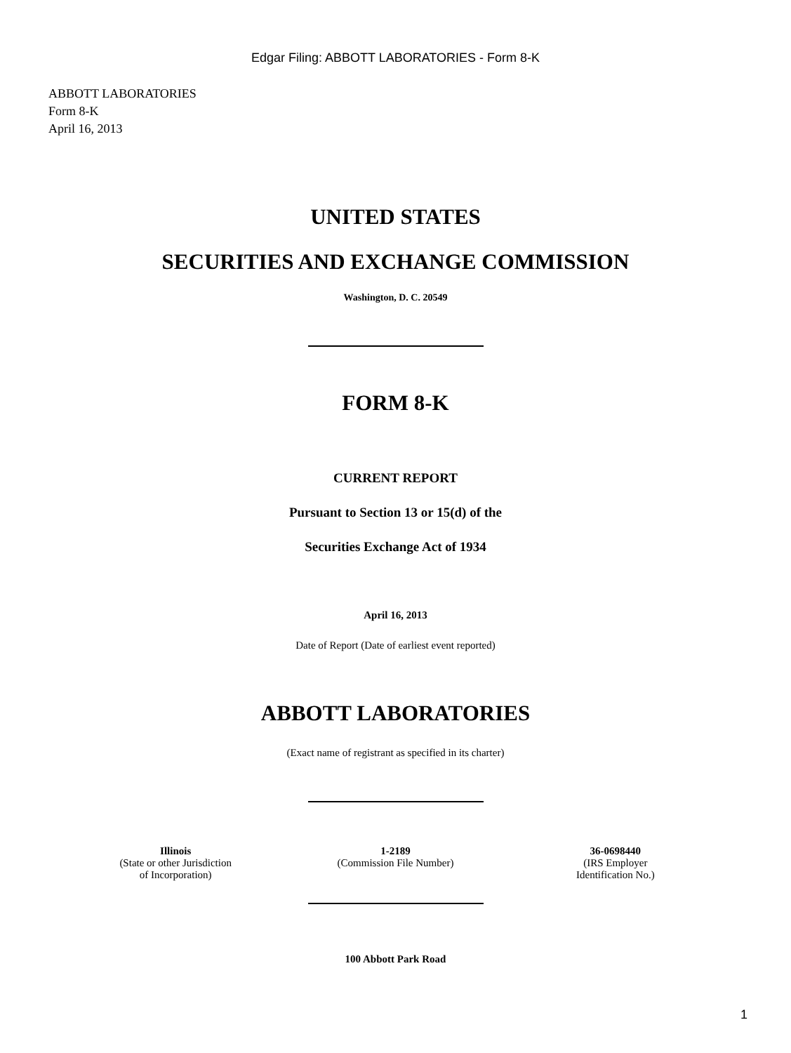Edgar Filing: ABBOTT LABORATORIES - Form 8-K
ABBOTT LABORATORIES
Form 8-K
April 16, 2013
UNITED STATES
SECURITIES AND EXCHANGE COMMISSION
Washington, D. C. 20549
FORM 8-K
CURRENT REPORT
Pursuant to Section 13 or 15(d) of the
Securities Exchange Act of 1934
April 16, 2013
Date of Report (Date of earliest event reported)
ABBOTT LABORATORIES
(Exact name of registrant as specified in its charter)
| Illinois (State or other Jurisdiction of Incorporation) | 1-2189 (Commission File Number) | 36-0698440 (IRS Employer Identification No.) |
100 Abbott Park Road
1